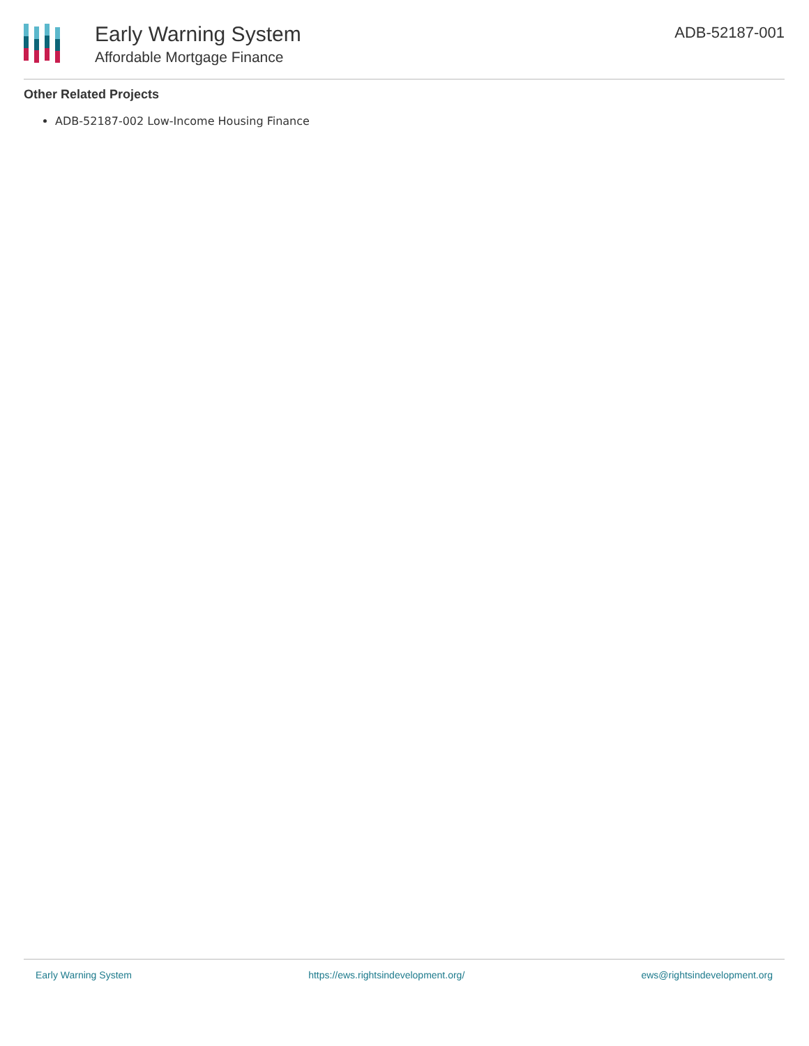Early Warning System
Affordable Mortgage Finance
ADB-52187-001
Other Related Projects
ADB-52187-002 Low-Income Housing Finance
Early Warning System https://ews.rightsindevelopment.org/ ews@rightsindevelopment.org